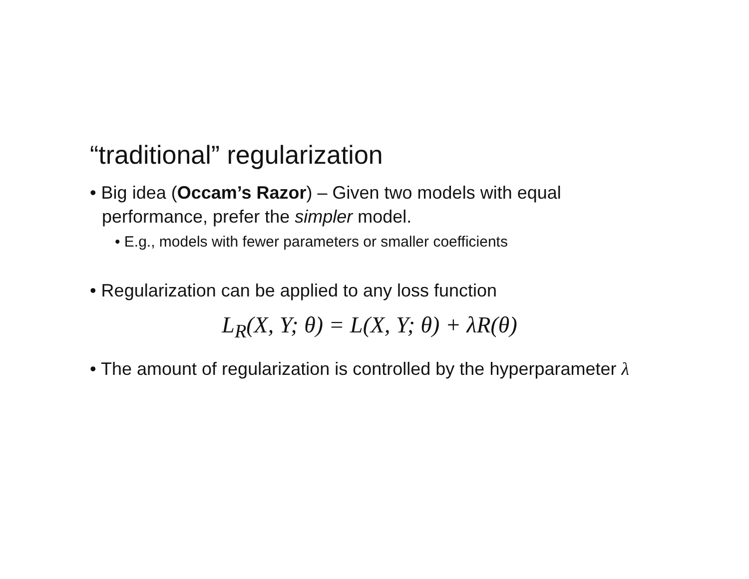“traditional” regularization
• Big idea (Occam’s Razor) – Given two models with equal performance, prefer the simpler model.
• E.g., models with fewer parameters or smaller coefficients
• Regularization can be applied to any loss function
L<sub>R</sub>(X, Y; θ) = L(X, Y; θ) + λR(θ)
• The amount of regularization is controlled by the hyperparameter λ